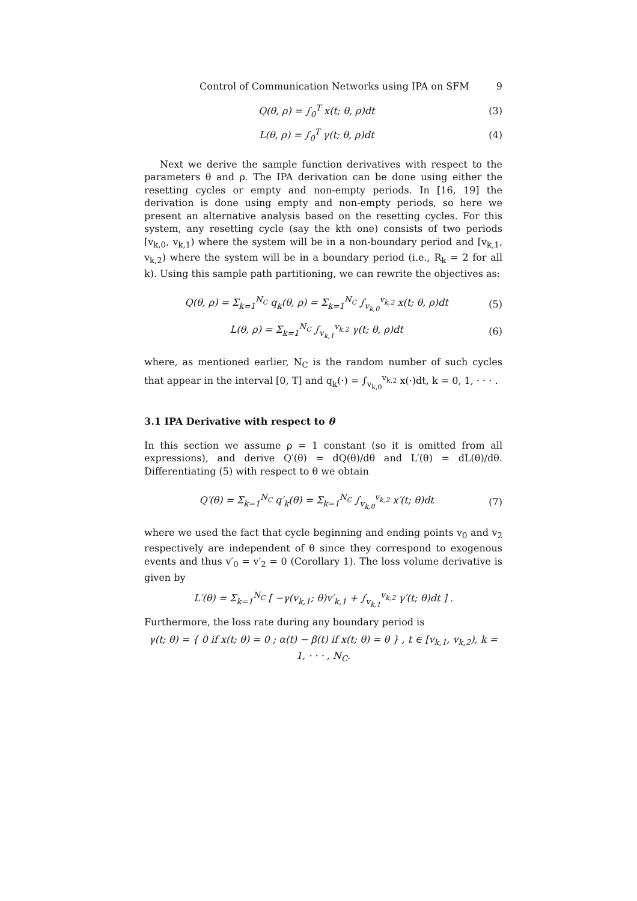Control of Communication Networks using IPA on SFM 9
Q(θ, ρ) = ∫<sub>0</sub><sup>T</sup> x(t; θ, ρ)dt (3)
L(θ, ρ) = ∫<sub>0</sub><sup>T</sup> γ(t; θ, ρ)dt (4)
Next we derive the sample function derivatives with respect to the parameters θ and ρ. The IPA derivation can be done using either the resetting cycles or empty and non-empty periods. In [16, 19] the derivation is done using empty and non-empty periods, so here we present an alternative analysis based on the resetting cycles. For this system, any resetting cycle (say the kth one) consists of two periods [v<sub>k,0</sub>, v<sub>k,1</sub>) where the system will be in a non-boundary period and [v<sub>k,1</sub>, v<sub>k,2</sub>) where the system will be in a boundary period (i.e., R<sub>k</sub> = 2 for all k). Using this sample path partitioning, we can rewrite the objectives as:
Q(θ, ρ) = Σ<sub>k=1</sub><sup>N<sub>C</sub></sup> q<sub>k</sub>(θ, ρ) = Σ<sub>k=1</sub><sup>N<sub>C</sub></sup> ∫<sub>v<sub>k,0</sub></sub><sup>v<sub>k,2</sub></sup> x(t; θ, ρ)dt
(5)
L(θ, ρ) = Σ<sub>k=1</sub><sup>N<sub>C</sub></sup> ∫<sub>v<sub>k,1</sub></sub><sup>v<sub>k,2</sub></sup> γ(t; θ, ρ)dt
(6)
where, as mentioned earlier, N<sub>C</sub> is the random number of such cycles that appear in the interval [0, T] and q<sub>k</sub>(·) = ∫<sub>v<sub>k,0</sub></sub><sup>v<sub>k,2</sub></sup> x(·)dt, k = 0, 1, · · · .
3.1 IPA Derivative with respect to θ
In this section we assume ρ = 1 constant (so it is omitted from all expressions), and derive Q′(θ) = dQ(θ)/dθ and L′(θ) = dL(θ)/dθ. Differentiating (5) with respect to θ we obtain
Q′(θ) = Σ<sub>k=1</sub><sup>N<sub>C</sub></sup> q′<sub>k</sub>(θ) = Σ<sub>k=1</sub><sup>N<sub>C</sub></sup> ∫<sub>v<sub>k,0</sub></sub><sup>v<sub>k,2</sub></sup> x′(t; θ)dt
(7)
where we used the fact that cycle beginning and ending points v<sub>0</sub> and v<sub>2</sub> respectively are independent of θ since they correspond to exogenous events and thus v′<sub>0</sub> = v′<sub>2</sub> = 0 (Corollary 1). The loss volume derivative is given by
L′(θ) = Σ<sub>k=1</sub><sup>N<sub>C</sub></sup> [ −γ(v<sub>k,1</sub>; θ)v′<sub>k,1</sub> + ∫<sub>v<sub>k,1</sub></sub><sup>v<sub>k,2</sub></sup> γ′(t; θ)dt ] .
Furthermore, the loss rate during any boundary period is
γ(t; θ) = { 0 if x(t; θ) = 0 ; α(t) − β(t) if x(t; θ) = θ } , t ∈ [v<sub>k,1</sub>, v<sub>k,2</sub>), k = 1, · · · , N<sub>C</sub>.